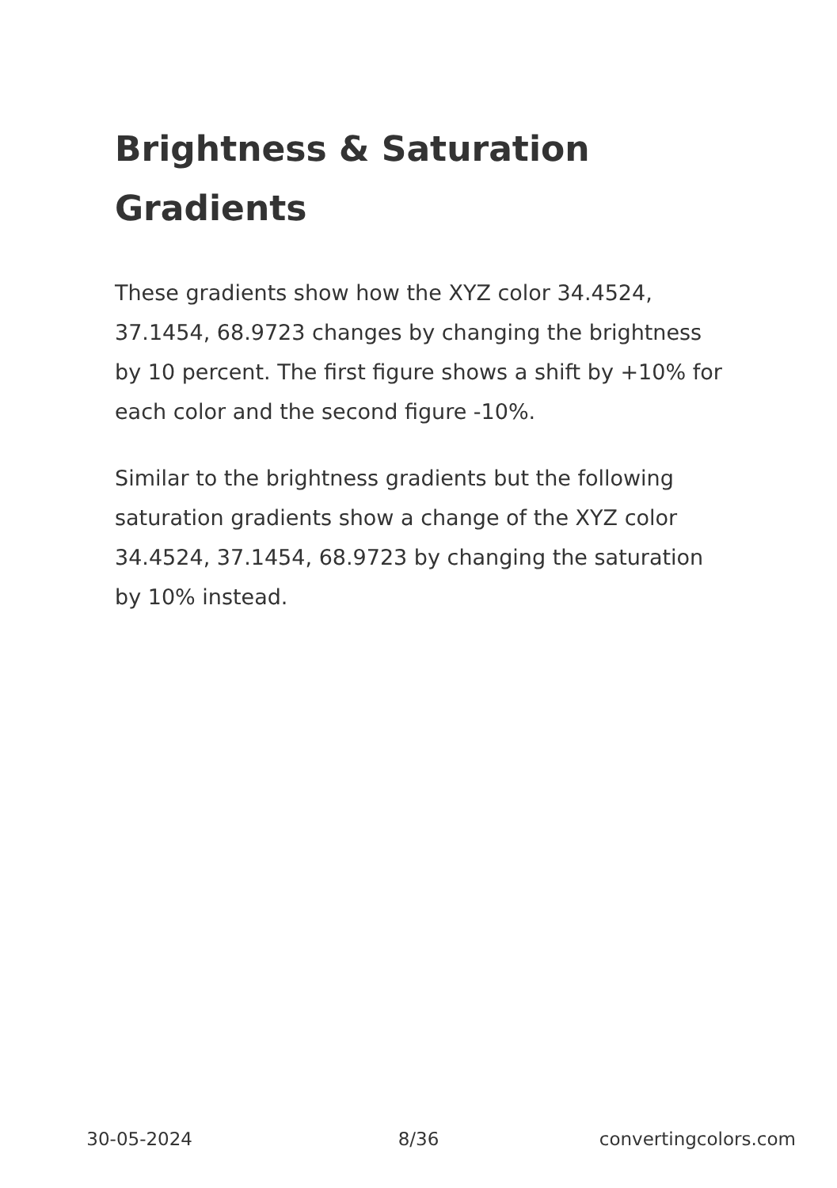Brightness & Saturation Gradients
These gradients show how the XYZ color 34.4524, 37.1454, 68.9723 changes by changing the brightness by 10 percent. The first figure shows a shift by +10% for each color and the second figure -10%.
Similar to the brightness gradients but the following saturation gradients show a change of the XYZ color 34.4524, 37.1454, 68.9723 by changing the saturation by 10% instead.
30-05-2024 8/36 convertingcolors.com